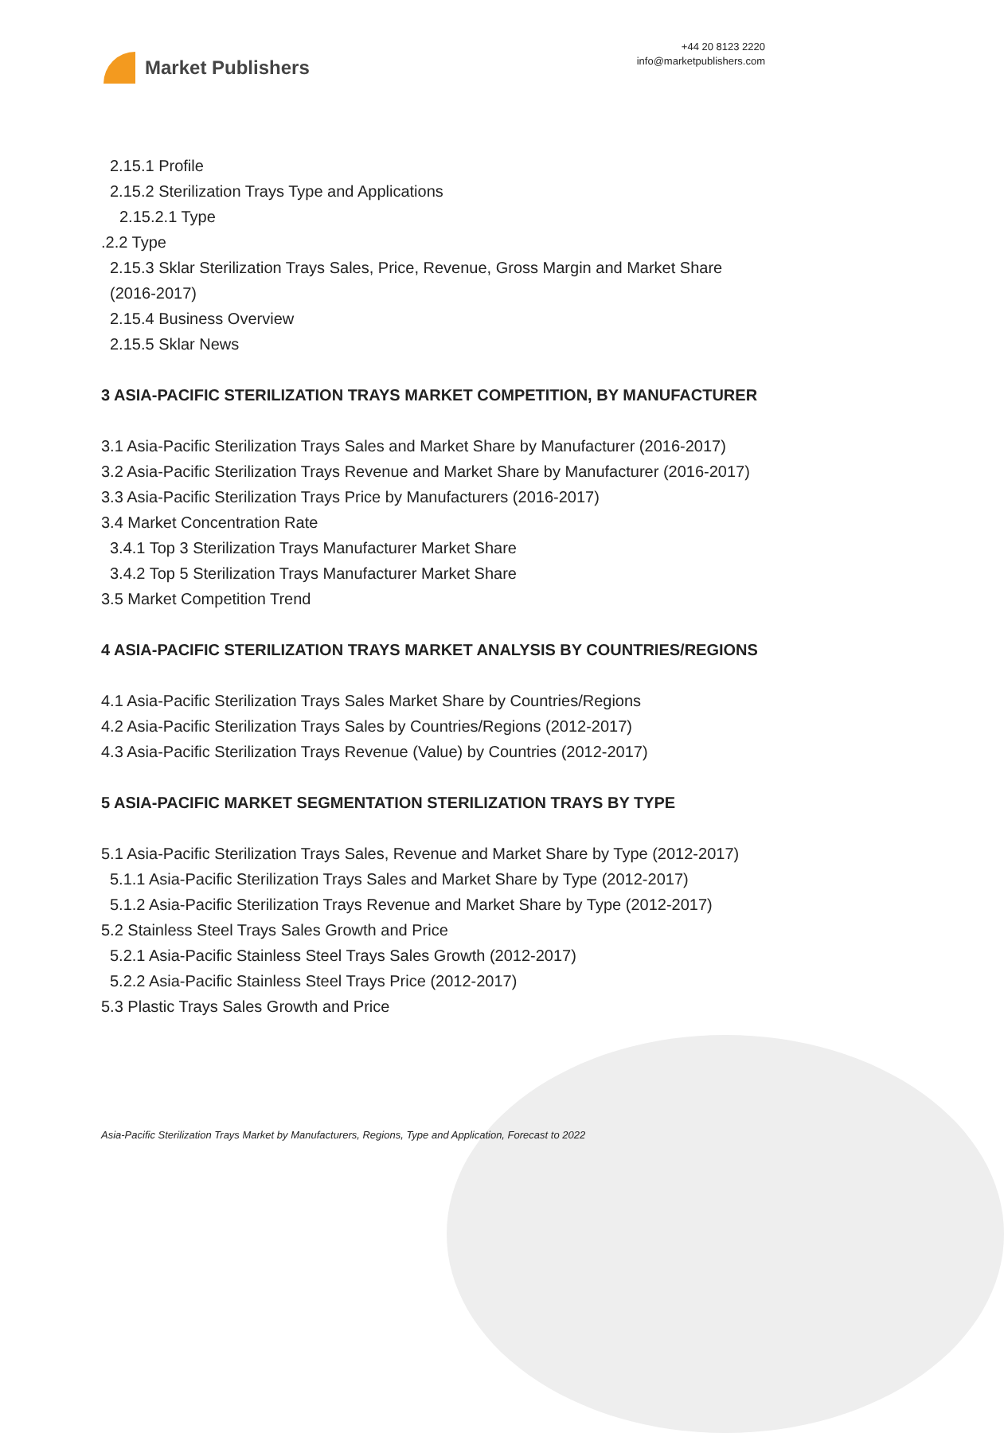Market Publishers
+44 20 8123 2220
info@marketpublishers.com
2.15.1 Profile
2.15.2 Sterilization Trays Type and Applications
2.15.2.1 Type
.2.2 Type
2.15.3 Sklar Sterilization Trays Sales, Price, Revenue, Gross Margin and Market Share (2016-2017)
2.15.4 Business Overview
2.15.5 Sklar News
3 ASIA-PACIFIC STERILIZATION TRAYS MARKET COMPETITION, BY MANUFACTURER
3.1 Asia-Pacific Sterilization Trays Sales and Market Share by Manufacturer (2016-2017)
3.2 Asia-Pacific Sterilization Trays Revenue and Market Share by Manufacturer (2016-2017)
3.3 Asia-Pacific Sterilization Trays Price by Manufacturers (2016-2017)
3.4 Market Concentration Rate
3.4.1 Top 3 Sterilization Trays Manufacturer Market Share
3.4.2 Top 5 Sterilization Trays Manufacturer Market Share
3.5 Market Competition Trend
4 ASIA-PACIFIC STERILIZATION TRAYS MARKET ANALYSIS BY COUNTRIES/REGIONS
4.1 Asia-Pacific Sterilization Trays Sales Market Share by Countries/Regions
4.2 Asia-Pacific Sterilization Trays Sales by Countries/Regions (2012-2017)
4.3 Asia-Pacific Sterilization Trays Revenue (Value) by Countries (2012-2017)
5 ASIA-PACIFIC MARKET SEGMENTATION STERILIZATION TRAYS BY TYPE
5.1 Asia-Pacific Sterilization Trays Sales, Revenue and Market Share by Type (2012-2017)
5.1.1 Asia-Pacific Sterilization Trays Sales and Market Share by Type (2012-2017)
5.1.2 Asia-Pacific Sterilization Trays Revenue and Market Share by Type (2012-2017)
5.2 Stainless Steel Trays Sales Growth and Price
5.2.1 Asia-Pacific Stainless Steel Trays Sales Growth (2012-2017)
5.2.2 Asia-Pacific Stainless Steel Trays Price (2012-2017)
5.3 Plastic Trays Sales Growth and Price
Asia-Pacific Sterilization Trays Market by Manufacturers, Regions, Type and Application, Forecast to 2022